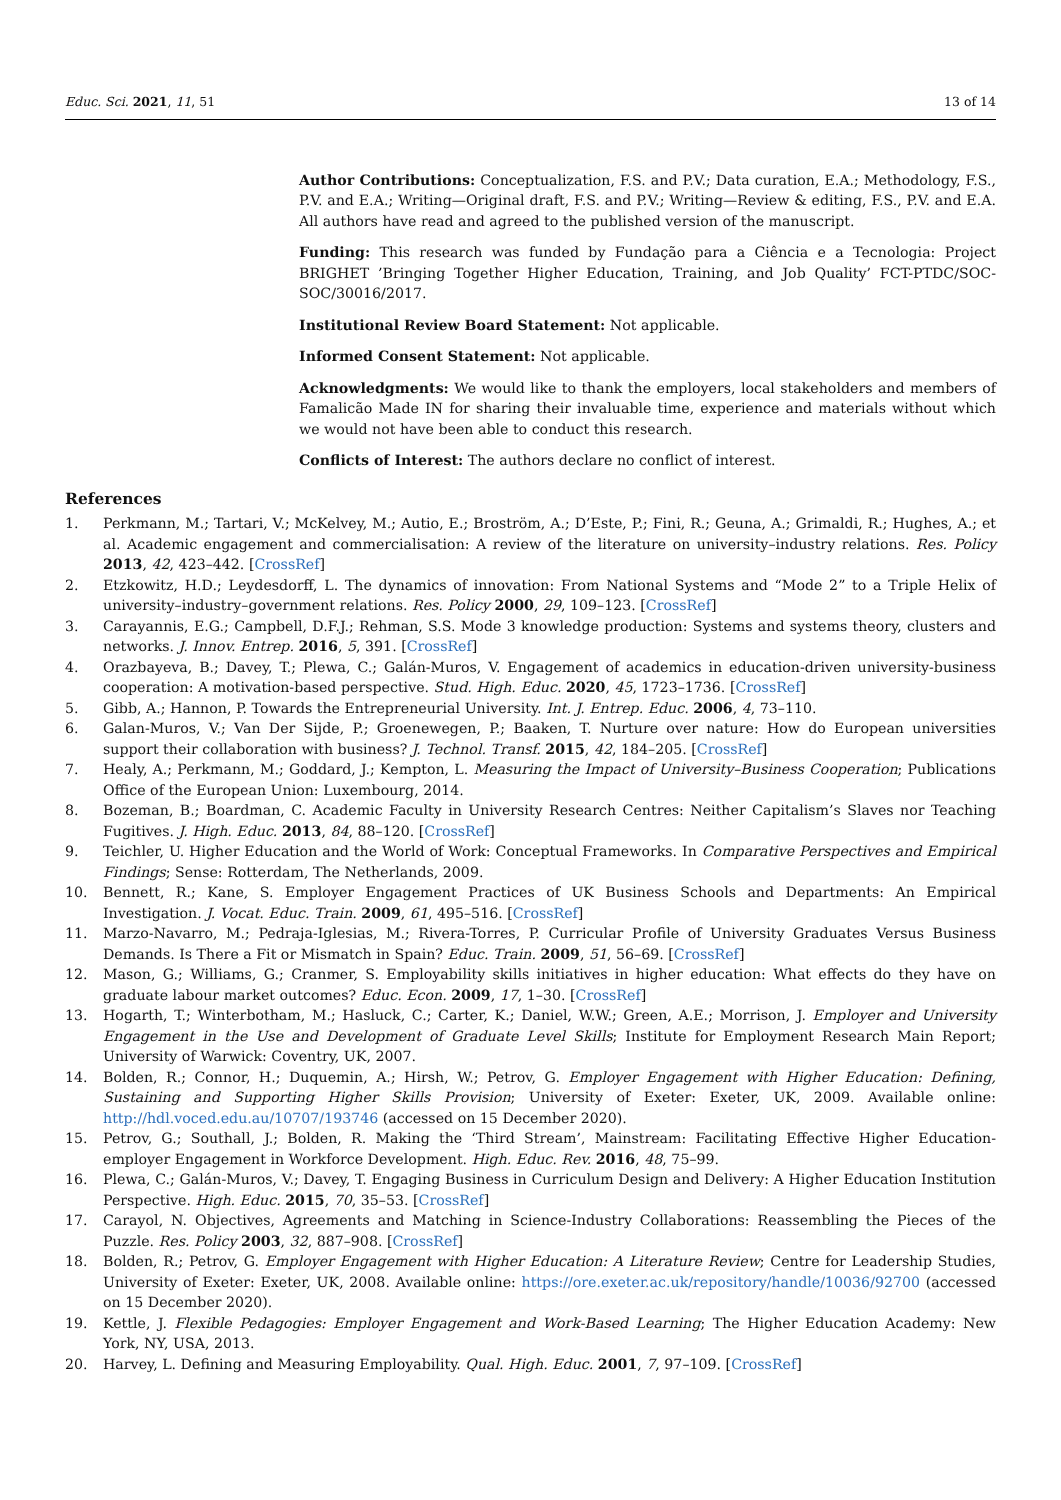Educ. Sci. 2021, 11, 51 13 of 14
Author Contributions: Conceptualization, F.S. and P.V.; Data curation, E.A.; Methodology, F.S., P.V. and E.A.; Writing—Original draft, F.S. and P.V.; Writing—Review & editing, F.S., P.V. and E.A. All authors have read and agreed to the published version of the manuscript.
Funding: This research was funded by Fundação para a Ciência e a Tecnologia: Project BRIGHET ’Bringing Together Higher Education, Training, and Job Quality’ FCT-PTDC/SOC-SOC/30016/2017.
Institutional Review Board Statement: Not applicable.
Informed Consent Statement: Not applicable.
Acknowledgments: We would like to thank the employers, local stakeholders and members of Famalicão Made IN for sharing their invaluable time, experience and materials without which we would not have been able to conduct this research.
Conflicts of Interest: The authors declare no conflict of interest.
References
1. Perkmann, M.; Tartari, V.; McKelvey, M.; Autio, E.; Broström, A.; D’Este, P.; Fini, R.; Geuna, A.; Grimaldi, R.; Hughes, A.; et al. Academic engagement and commercialisation: A review of the literature on university–industry relations. Res. Policy 2013, 42, 423–442. [CrossRef]
2. Etzkowitz, H.D.; Leydesdorff, L. The dynamics of innovation: From National Systems and “Mode 2” to a Triple Helix of university–industry–government relations. Res. Policy 2000, 29, 109–123. [CrossRef]
3. Carayannis, E.G.; Campbell, D.F.J.; Rehman, S.S. Mode 3 knowledge production: Systems and systems theory, clusters and networks. J. Innov. Entrep. 2016, 5, 391. [CrossRef]
4. Orazbayeva, B.; Davey, T.; Plewa, C.; Galán-Muros, V. Engagement of academics in education-driven university-business cooperation: A motivation-based perspective. Stud. High. Educ. 2020, 45, 1723–1736. [CrossRef]
5. Gibb, A.; Hannon, P. Towards the Entrepreneurial University. Int. J. Entrep. Educ. 2006, 4, 73–110.
6. Galan-Muros, V.; Van Der Sijde, P.; Groenewegen, P.; Baaken, T. Nurture over nature: How do European universities support their collaboration with business? J. Technol. Transf. 2015, 42, 184–205. [CrossRef]
7. Healy, A.; Perkmann, M.; Goddard, J.; Kempton, L. Measuring the Impact of University–Business Cooperation; Publications Office of the European Union: Luxembourg, 2014.
8. Bozeman, B.; Boardman, C. Academic Faculty in University Research Centres: Neither Capitalism’s Slaves nor Teaching Fugitives. J. High. Educ. 2013, 84, 88–120. [CrossRef]
9. Teichler, U. Higher Education and the World of Work: Conceptual Frameworks. In Comparative Perspectives and Empirical Findings; Sense: Rotterdam, The Netherlands, 2009.
10. Bennett, R.; Kane, S. Employer Engagement Practices of UK Business Schools and Departments: An Empirical Investigation. J. Vocat. Educ. Train. 2009, 61, 495–516. [CrossRef]
11. Marzo-Navarro, M.; Pedraja-Iglesias, M.; Rivera-Torres, P. Curricular Profile of University Graduates Versus Business Demands. Is There a Fit or Mismatch in Spain? Educ. Train. 2009, 51, 56–69. [CrossRef]
12. Mason, G.; Williams, G.; Cranmer, S. Employability skills initiatives in higher education: What effects do they have on graduate labour market outcomes? Educ. Econ. 2009, 17, 1–30. [CrossRef]
13. Hogarth, T.; Winterbotham, M.; Hasluck, C.; Carter, K.; Daniel, W.W.; Green, A.E.; Morrison, J. Employer and University Engagement in the Use and Development of Graduate Level Skills; Institute for Employment Research Main Report; University of Warwick: Coventry, UK, 2007.
14. Bolden, R.; Connor, H.; Duquemin, A.; Hirsh, W.; Petrov, G. Employer Engagement with Higher Education: Defining, Sustaining and Supporting Higher Skills Provision; University of Exeter: Exeter, UK, 2009. Available online: http://hdl.voced.edu.au/10707/193746 (accessed on 15 December 2020).
15. Petrov, G.; Southall, J.; Bolden, R. Making the ‘Third Stream’, Mainstream: Facilitating Effective Higher Education-employer Engagement in Workforce Development. High. Educ. Rev. 2016, 48, 75–99.
16. Plewa, C.; Galán-Muros, V.; Davey, T. Engaging Business in Curriculum Design and Delivery: A Higher Education Institution Perspective. High. Educ. 2015, 70, 35–53. [CrossRef]
17. Carayol, N. Objectives, Agreements and Matching in Science-Industry Collaborations: Reassembling the Pieces of the Puzzle. Res. Policy 2003, 32, 887–908. [CrossRef]
18. Bolden, R.; Petrov, G. Employer Engagement with Higher Education: A Literature Review; Centre for Leadership Studies, University of Exeter: Exeter, UK, 2008. Available online: https://ore.exeter.ac.uk/repository/handle/10036/92700 (accessed on 15 December 2020).
19. Kettle, J. Flexible Pedagogies: Employer Engagement and Work-Based Learning; The Higher Education Academy: New York, NY, USA, 2013.
20. Harvey, L. Defining and Measuring Employability. Qual. High. Educ. 2001, 7, 97–109. [CrossRef]